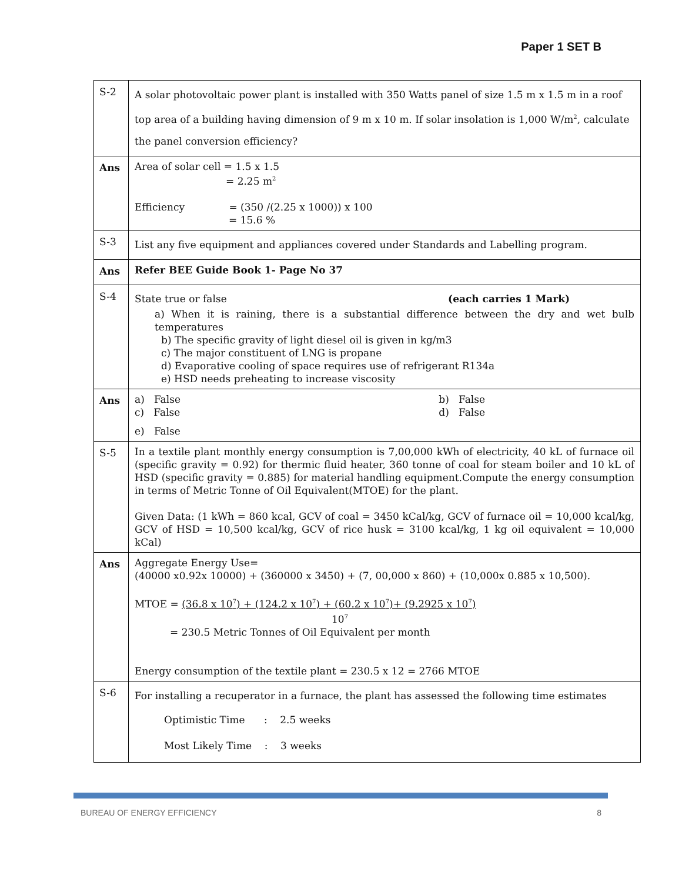Paper 1 SET B
| S-2 | A solar photovoltaic power plant is installed with 350 Watts panel of size 1.5 m x 1.5 m in a roof top area of a building having dimension of 9 m x 10 m. If solar insolation is 1,000 W/m<sup>2</sup>, calculate the panel conversion efficiency? |
| Ans | Area of solar cell = 1.5 x 1.5 = 2.25 m<sup>2</sup> Efficiency = (350 /(2.25 x 1000)) x 100 = 15.6 % |
| S-3 | List any five equipment and appliances covered under Standards and Labelling program. |
| Ans | Refer BEE Guide Book 1- Page No 37 |
| S-4 | State true or false (each carries 1 Mark) a) When it is raining, there is a substantial difference between the dry and wet bulb temperatures b) The specific gravity of light diesel oil is given in kg/m3 c) The major constituent of LNG is propane d) Evaporative cooling of space requires use of refrigerant R134a e) HSD needs preheating to increase viscosity |
| Ans | a) False c) False b) False d) False e) False |
| S-5 | In a textile plant monthly energy consumption is 7,00,000 kWh of electricity, 40 kL of furnace oil (specific gravity = 0.92) for thermic fluid heater, 360 tonne of coal for steam boiler and 10 kL of HSD (specific gravity = 0.885) for material handling equipment.Compute the energy consumption in terms of Metric Tonne of Oil Equivalent(MTOE) for the plant. Given Data: (1 kWh = 860 kcal, GCV of coal = 3450 kCal/kg, GCV of furnace oil = 10,000 kcal/kg, GCV of HSD = 10,500 kcal/kg, GCV of rice husk = 3100 kcal/kg, 1 kg oil equivalent = 10,000 kCal) |
| Ans | Aggregate Energy Use= (40000 x0.92x 10000) + (360000 x 3450) + (7, 00,000 x 860) + (10,000x 0.885 x 10,500). MTOE = (36.8 x 10<sup>7</sup>) + (124.2 x 10<sup>7</sup>) + (60.2 x 10<sup>7</sup>)+ (9.2925 x 10<sup>7</sup>) 10<sup>7</sup> = 230.5 Metric Tonnes of Oil Equivalent per month Energy consumption of the textile plant = 230.5 x 12 = 2766 MTOE |
| S-6 | For installing a recuperator in a furnace, the plant has assessed the following time estimates Optimistic Time : 2.5 weeks Most Likely Time : 3 weeks |
BUREAU OF ENERGY EFFICIENCY 8